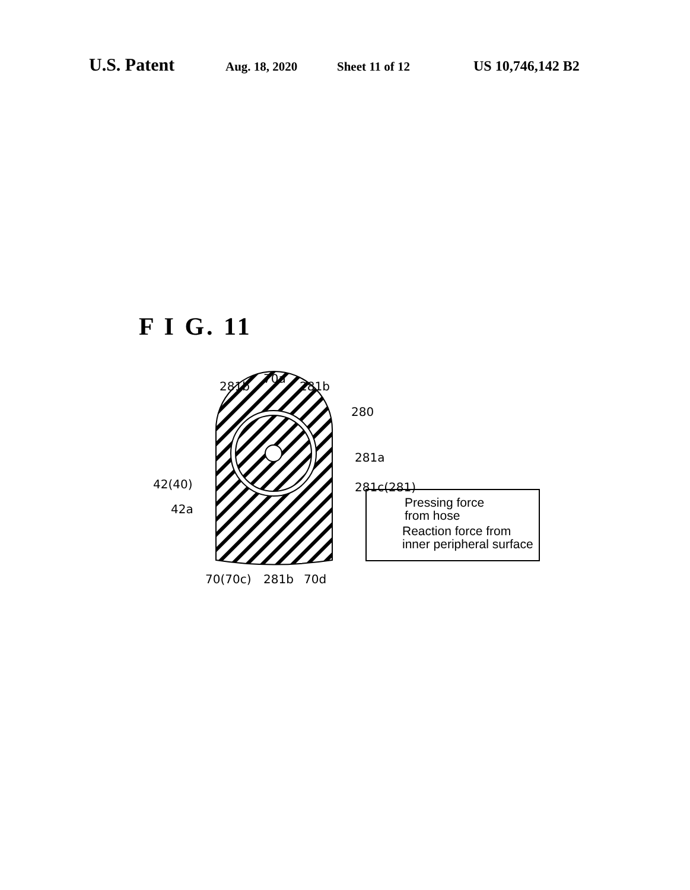U.S. Patent Aug. 18, 2020 Sheet 11 of 12 US 10,746,142 B2
F I G. 11
281b
70a
281b
280
281a
42(40) 281c(281)
42a
70(70c) 281b 70d
Pressing force
from hose
Reaction force from
inner peripheral surface